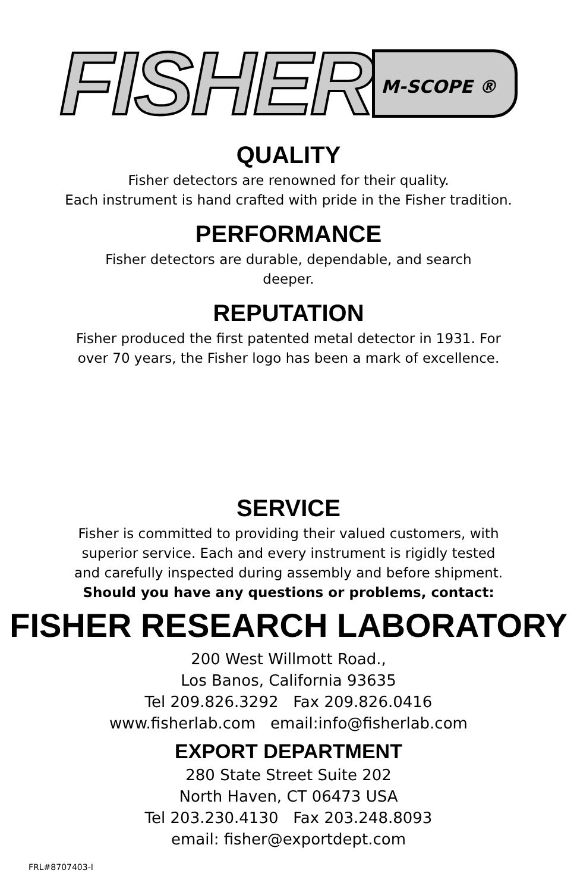FISHER M-SCOPE ®
QUALITY
Fisher detectors are renowned for their quality.
Each instrument is hand crafted with pride in the Fisher tradition.
PERFORMANCE
Fisher detectors are durable, dependable, and search
deeper.
REPUTATION
Fisher produced the first patented metal detector in 1931. For
over 70 years, the Fisher logo has been a mark of excellence.
SERVICE
Fisher is committed to providing their valued customers, with
superior service. Each and every instrument is rigidly tested
and carefully inspected during assembly and before shipment.
Should you have any questions or problems, contact:
FISHER RESEARCH LABORATORY
200 West Willmott Road.,
Los Banos, California 93635
Tel 209.826.3292 Fax 209.826.0416
www.fisherlab.com email:info@fisherlab.com
EXPORT DEPARTMENT
280 State Street Suite 202
North Haven, CT 06473 USA
Tel 203.230.4130 Fax 203.248.8093
email: fisher@exportdept.com
FRL#8707403-I